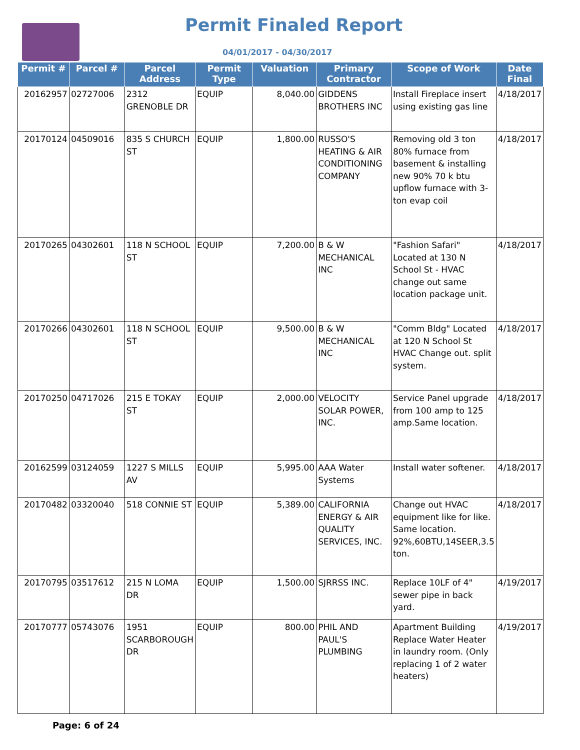Permit Finaled Report
04/01/2017 - 04/30/2017
| Permit # | Parcel # | Parcel Address | Permit Type | Valuation | Primary Contractor | Scope of Work | Date Final |
| --- | --- | --- | --- | --- | --- | --- | --- |
| 20162957 | 02727006 | 2312 GRENOBLE DR | EQUIP | 8,040.00 | GIDDENS BROTHERS INC | Install Fireplace insert using existing gas line | 4/18/2017 |
| 20170124 | 04509016 | 835 S CHURCH ST | EQUIP | 1,800.00 | RUSSO'S HEATING & AIR CONDITIONING COMPANY | Removing old 3 ton 80% furnace from basement & installing new 90% 70 k btu upflow furnace with 3-ton evap coil | 4/18/2017 |
| 20170265 | 04302601 | 118 N SCHOOL ST | EQUIP | 7,200.00 | B & W MECHANICAL INC | "Fashion Safari" Located at 130 N School St - HVAC change out same location package unit. | 4/18/2017 |
| 20170266 | 04302601 | 118 N SCHOOL ST | EQUIP | 9,500.00 | B & W MECHANICAL INC | "Comm Bldg" Located at 120 N School St HVAC Change out. split system. | 4/18/2017 |
| 20170250 | 04717026 | 215 E TOKAY ST | EQUIP | 2,000.00 | VELOCITY SOLAR POWER, INC. | Service Panel upgrade from 100 amp to 125 amp.Same location. | 4/18/2017 |
| 20162599 | 03124059 | 1227 S MILLS AV | EQUIP | 5,995.00 | AAA Water Systems | Install water softener. | 4/18/2017 |
| 20170482 | 03320040 | 518 CONNIE ST | EQUIP | 5,389.00 | CALIFORNIA ENERGY & AIR QUALITY SERVICES, INC. | Change out HVAC equipment like for like. Same location. 92%,60BTU,14SEER,3.5 ton. | 4/18/2017 |
| 20170795 | 03517612 | 215 N LOMA DR | EQUIP | 1,500.00 | SJRRSS INC. | Replace 10LF of 4" sewer pipe in back yard. | 4/19/2017 |
| 20170777 | 05743076 | 1951 SCARBOROUGH DR | EQUIP | 800.00 | PHIL AND PAUL'S PLUMBING | Apartment Building Replace Water Heater in laundry room. (Only replacing 1 of 2 water heaters) | 4/19/2017 |
Page: 6 of 24